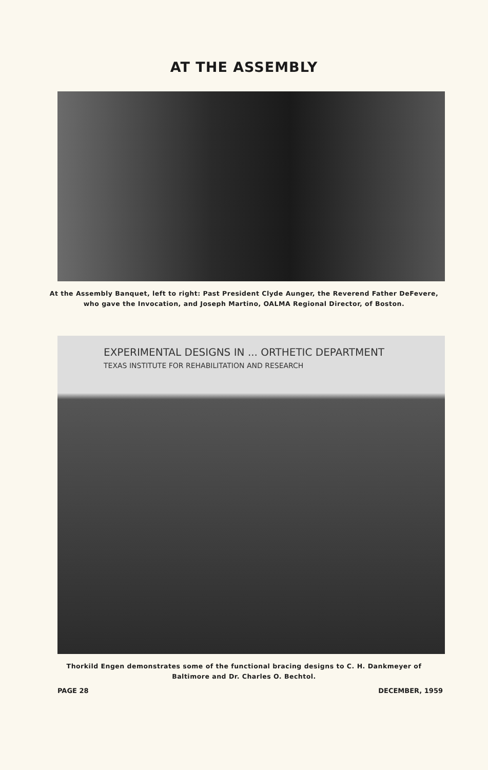AT THE ASSEMBLY
At the Assembly Banquet, left to right: Past President Clyde Aunger, the Reverend Father DeFevere, who gave the Invocation, and Joseph Martino, OALMA Regional Director, of Boston.
EXPERIMENTAL DESIGNS IN ... ORTHETIC DEPARTMENT
TEXAS INSTITUTE FOR REHABILITATION AND RESEARCH
Thorkild Engen demonstrates some of the functional bracing designs to C. H. Dankmeyer of Baltimore and Dr. Charles O. Bechtol.
PAGE 28 DECEMBER, 1959